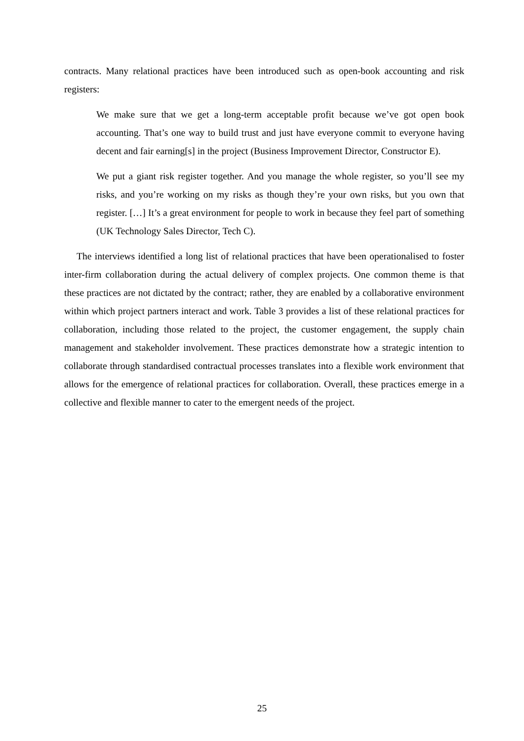contracts. Many relational practices have been introduced such as open-book accounting and risk registers:
We make sure that we get a long-term acceptable profit because we’ve got open book accounting. That’s one way to build trust and just have everyone commit to everyone having decent and fair earning[s] in the project (Business Improvement Director, Constructor E).
We put a giant risk register together. And you manage the whole register, so you’ll see my risks, and you’re working on my risks as though they’re your own risks, but you own that register. […] It’s a great environment for people to work in because they feel part of something (UK Technology Sales Director, Tech C).
The interviews identified a long list of relational practices that have been operationalised to foster inter-firm collaboration during the actual delivery of complex projects. One common theme is that these practices are not dictated by the contract; rather, they are enabled by a collaborative environment within which project partners interact and work. Table 3 provides a list of these relational practices for collaboration, including those related to the project, the customer engagement, the supply chain management and stakeholder involvement. These practices demonstrate how a strategic intention to collaborate through standardised contractual processes translates into a flexible work environment that allows for the emergence of relational practices for collaboration. Overall, these practices emerge in a collective and flexible manner to cater to the emergent needs of the project.
25